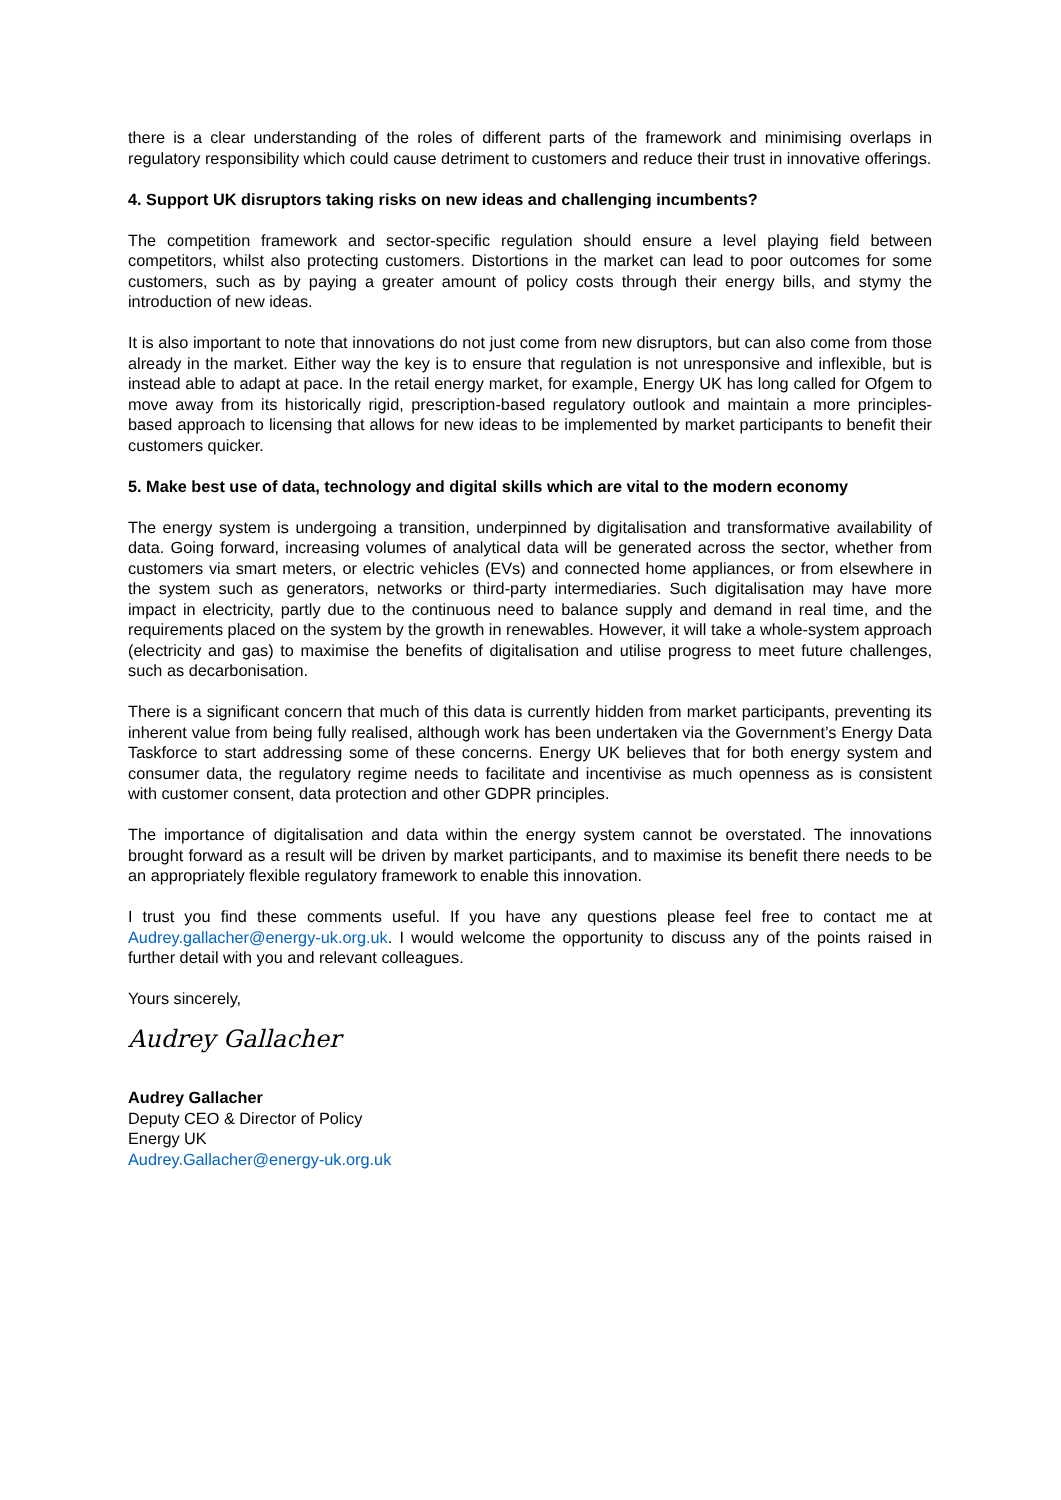there is a clear understanding of the roles of different parts of the framework and minimising overlaps in regulatory responsibility which could cause detriment to customers and reduce their trust in innovative offerings.
4. Support UK disruptors taking risks on new ideas and challenging incumbents?
The competition framework and sector-specific regulation should ensure a level playing field between competitors, whilst also protecting customers. Distortions in the market can lead to poor outcomes for some customers, such as by paying a greater amount of policy costs through their energy bills, and stymy the introduction of new ideas.
It is also important to note that innovations do not just come from new disruptors, but can also come from those already in the market. Either way the key is to ensure that regulation is not unresponsive and inflexible, but is instead able to adapt at pace. In the retail energy market, for example, Energy UK has long called for Ofgem to move away from its historically rigid, prescription-based regulatory outlook and maintain a more principles-based approach to licensing that allows for new ideas to be implemented by market participants to benefit their customers quicker.
5. Make best use of data, technology and digital skills which are vital to the modern economy
The energy system is undergoing a transition, underpinned by digitalisation and transformative availability of data. Going forward, increasing volumes of analytical data will be generated across the sector, whether from customers via smart meters, or electric vehicles (EVs) and connected home appliances, or from elsewhere in the system such as generators, networks or third-party intermediaries. Such digitalisation may have more impact in electricity, partly due to the continuous need to balance supply and demand in real time, and the requirements placed on the system by the growth in renewables. However, it will take a whole-system approach (electricity and gas) to maximise the benefits of digitalisation and utilise progress to meet future challenges, such as decarbonisation.
There is a significant concern that much of this data is currently hidden from market participants, preventing its inherent value from being fully realised, although work has been undertaken via the Government’s Energy Data Taskforce to start addressing some of these concerns. Energy UK believes that for both energy system and consumer data, the regulatory regime needs to facilitate and incentivise as much openness as is consistent with customer consent, data protection and other GDPR principles.
The importance of digitalisation and data within the energy system cannot be overstated. The innovations brought forward as a result will be driven by market participants, and to maximise its benefit there needs to be an appropriately flexible regulatory framework to enable this innovation.
I trust you find these comments useful. If you have any questions please feel free to contact me at Audrey.gallacher@energy-uk.org.uk. I would welcome the opportunity to discuss any of the points raised in further detail with you and relevant colleagues.
Yours sincerely,
Audrey Gallacher
Audrey Gallacher
Deputy CEO & Director of Policy
Energy UK
Audrey.Gallacher@energy-uk.org.uk